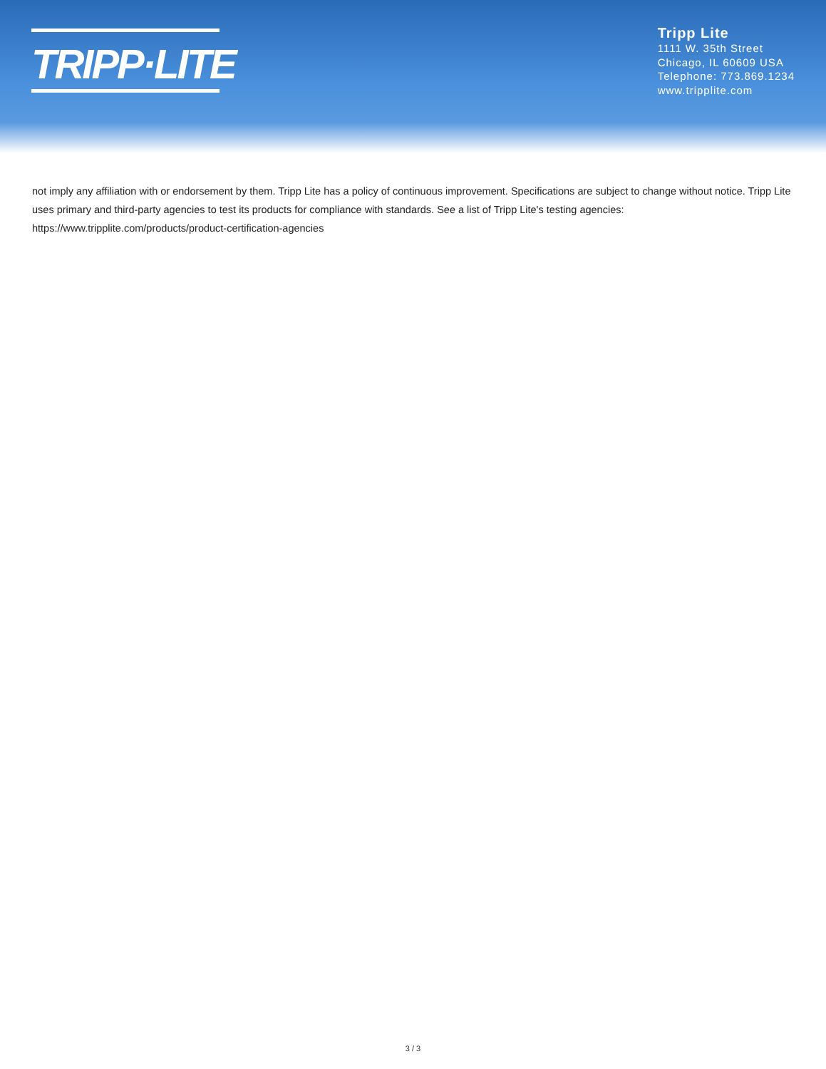TRIPP·LITE
Tripp Lite
1111 W. 35th Street
Chicago, IL 60609 USA
Telephone: 773.869.1234
www.tripplite.com
not imply any affiliation with or endorsement by them. Tripp Lite has a policy of continuous improvement. Specifications are subject to change without notice. Tripp Lite uses primary and third-party agencies to test its products for compliance with standards. See a list of Tripp Lite's testing agencies: https://www.tripplite.com/products/product-certification-agencies
3 / 3